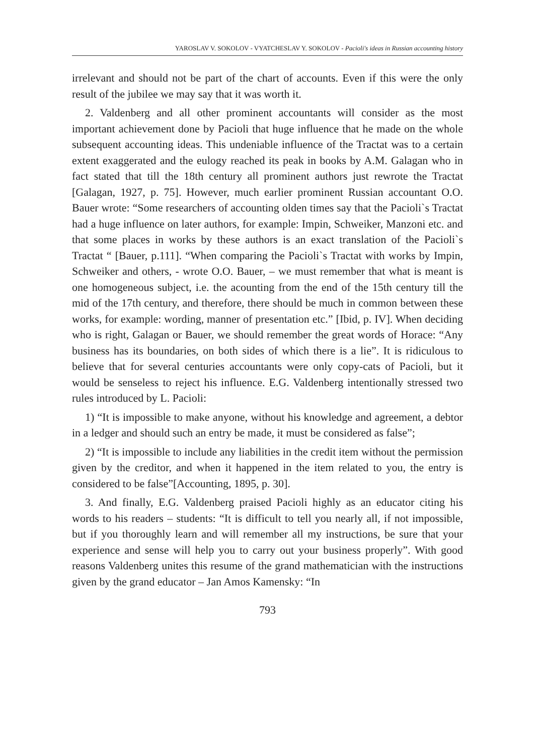YAROSLAV V. SOKOLOV - VYATCHESLAV Y. SOKOLOV - Pacioli's ideas in Russian accounting history
irrelevant and should not be part of the chart of accounts. Even if this were the only result of the jubilee we may say that it was worth it.
2. Valdenberg and all other prominent accountants will consider as the most important achievement done by Pacioli that huge influence that he made on the whole subsequent accounting ideas. This undeniable influence of the Tractat was to a certain extent exaggerated and the eulogy reached its peak in books by A.M. Galagan who in fact stated that till the 18th century all prominent authors just rewrote the Tractat [Galagan, 1927, p. 75]. However, much earlier prominent Russian accountant O.O. Bauer wrote: “Some researchers of accounting olden times say that the Pacioli`s Tractat had a huge influence on later authors, for example: Impin, Schweiker, Manzoni etc. and that some places in works by these authors is an exact translation of the Pacioli`s Tractat “ [Bauer, p.111]. “When comparing the Pacioli`s Tractat with works by Impin, Schweiker and others, - wrote O.O. Bauer, – we must remember that what is meant is one homogeneous subject, i.e. the acounting from the end of the 15th century till the mid of the 17th century, and therefore, there should be much in common between these works, for example: wording, manner of presentation etc.” [Ibid, p. IV]. When deciding who is right, Galagan or Bauer, we should remember the great words of Horace: “Any business has its boundaries, on both sides of which there is a lie”. It is ridiculous to believe that for several centuries accountants were only copy-cats of Pacioli, but it would be senseless to reject his influence. E.G. Valdenberg intentionally stressed two rules introduced by L. Pacioli:
1) “It is impossible to make anyone, without his knowledge and agreement, a debtor in a ledger and should such an entry be made, it must be considered as false”;
2) “It is impossible to include any liabilities in the credit item without the permission given by the creditor, and when it happened in the item related to you, the entry is considered to be false”[Accounting, 1895, p. 30].
3. And finally, E.G. Valdenberg praised Pacioli highly as an educator citing his words to his readers – students: “It is difficult to tell you nearly all, if not impossible, but if you thoroughly learn and will remember all my instructions, be sure that your experience and sense will help you to carry out your business properly”. With good reasons Valdenberg unites this resume of the grand mathematician with the instructions given by the grand educator – Jan Amos Kamensky: “In
793